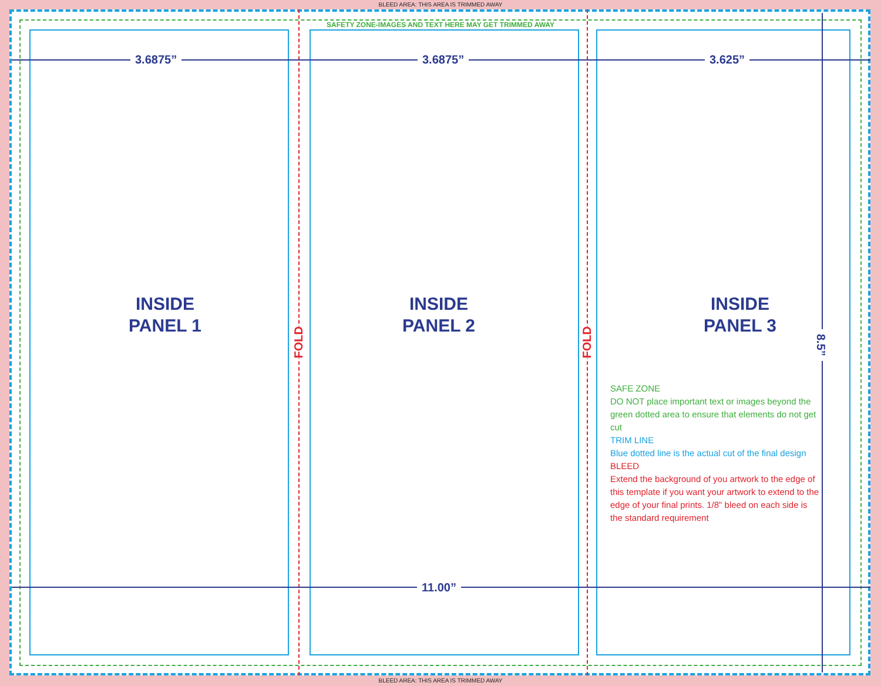BLEED AREA: THIS AREA IS TRIMMED AWAY
SAFETY ZONE-IMAGES AND TEXT HERE MAY GET TRIMMED AWAY
3.6875” 3.6875” 3.625”
11.00”
8.5”
INSIDE
PANEL 1
INSIDE
PANEL 2
INSIDE
PANEL 3
FOLD
FOLD
SAFE ZONE
DO NOT place important text or images beyond the green dotted area to ensure that elements do not get cut
TRIM LINE
Blue dotted line is the actual cut of the final design
BLEED
Extend the background of you artwork to the edge of this template if you want your artwork to extend to the edge of your final prints. 1/8" bleed on each side is the standard requirement
BLEED AREA: THIS AREA IS TRIMMED AWAY